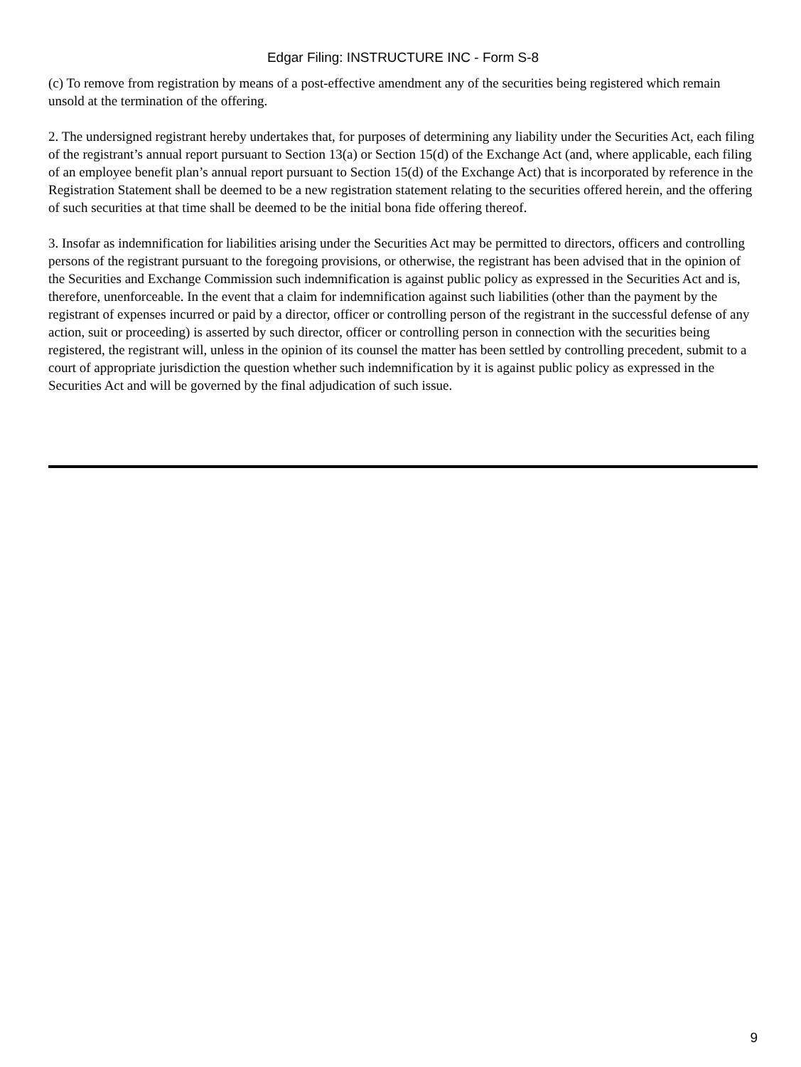Edgar Filing: INSTRUCTURE INC - Form S-8
(c) To remove from registration by means of a post-effective amendment any of the securities being registered which remain unsold at the termination of the offering.
2. The undersigned registrant hereby undertakes that, for purposes of determining any liability under the Securities Act, each filing of the registrant’s annual report pursuant to Section 13(a) or Section 15(d) of the Exchange Act (and, where applicable, each filing of an employee benefit plan’s annual report pursuant to Section 15(d) of the Exchange Act) that is incorporated by reference in the Registration Statement shall be deemed to be a new registration statement relating to the securities offered herein, and the offering of such securities at that time shall be deemed to be the initial bona fide offering thereof.
3. Insofar as indemnification for liabilities arising under the Securities Act may be permitted to directors, officers and controlling persons of the registrant pursuant to the foregoing provisions, or otherwise, the registrant has been advised that in the opinion of the Securities and Exchange Commission such indemnification is against public policy as expressed in the Securities Act and is, therefore, unenforceable. In the event that a claim for indemnification against such liabilities (other than the payment by the registrant of expenses incurred or paid by a director, officer or controlling person of the registrant in the successful defense of any action, suit or proceeding) is asserted by such director, officer or controlling person in connection with the securities being registered, the registrant will, unless in the opinion of its counsel the matter has been settled by controlling precedent, submit to a court of appropriate jurisdiction the question whether such indemnification by it is against public policy as expressed in the Securities Act and will be governed by the final adjudication of such issue.
9